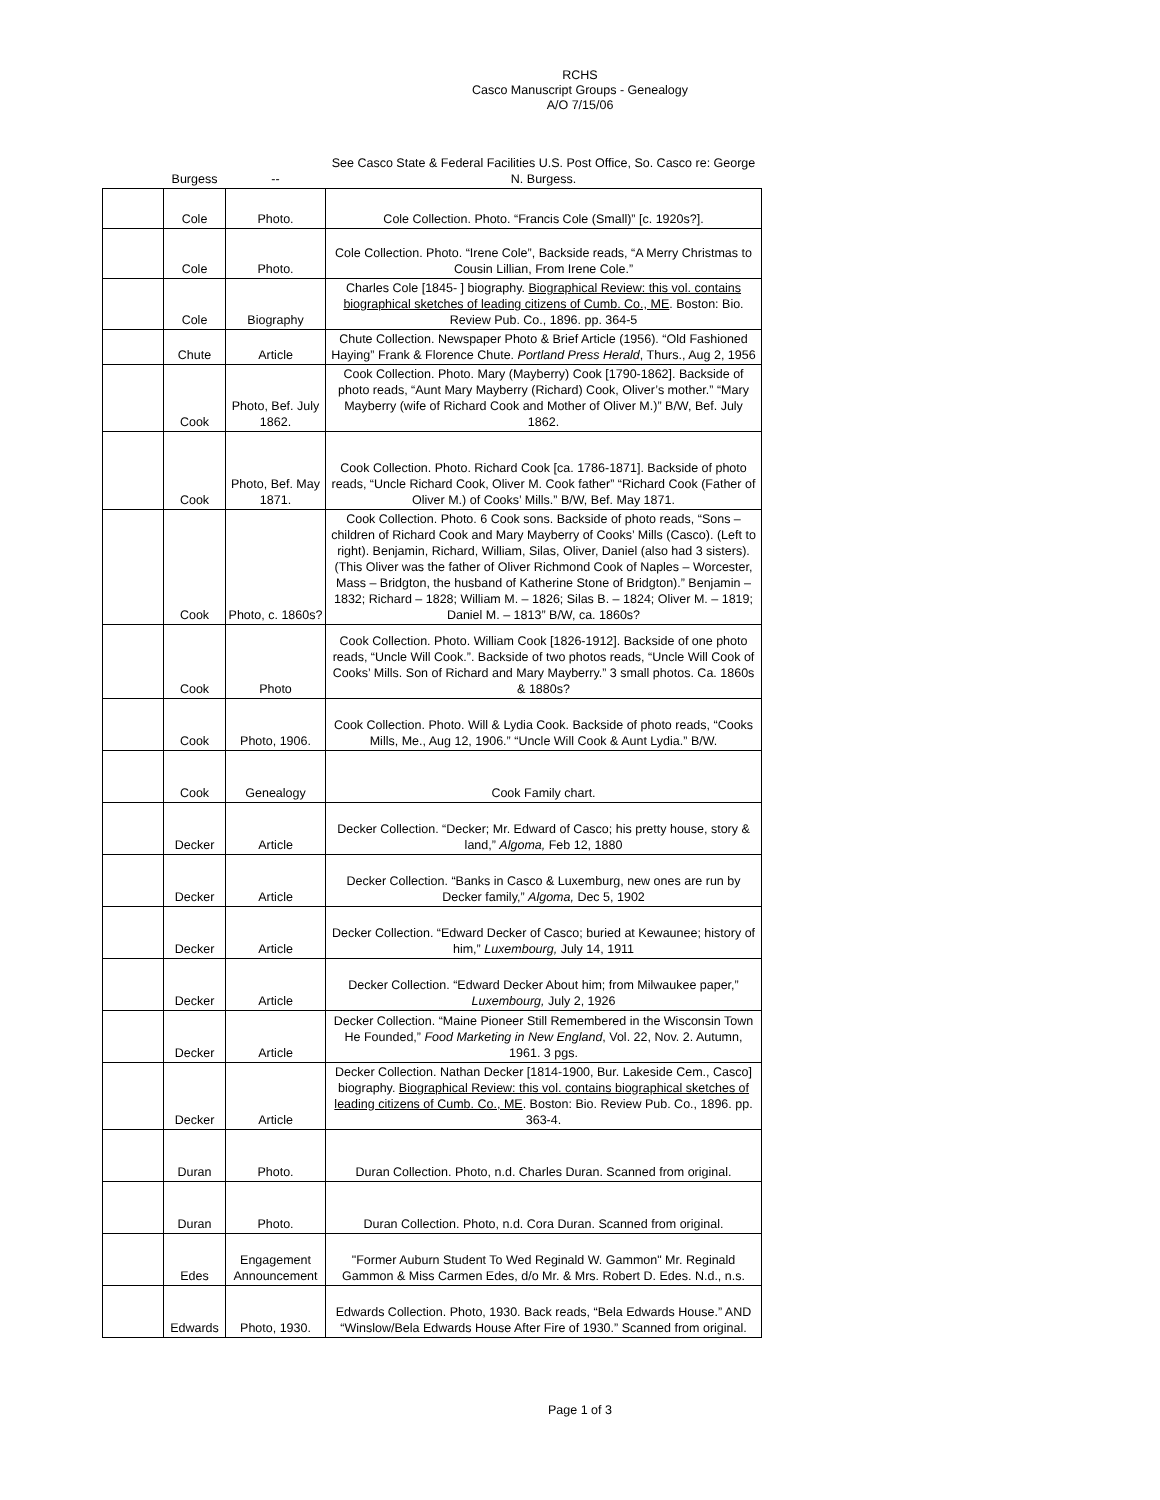RCHS
Casco Manuscript Groups - Genealogy
A/O 7/15/06
| | Burgess | -- | See Casco State & Federal Facilities U.S. Post Office, So. Casco re: George N. Burgess. |
| | Cole | Photo. | Cole Collection. Photo. “Francis Cole (Small)” [c. 1920s?]. |
| | Cole | Photo. | Cole Collection. Photo. “Irene Cole”, Backside reads, “A Merry Christmas to Cousin Lillian, From Irene Cole.” |
| | Cole | Biography | Charles Cole [1845- ] biography. Biographical Review: this vol. contains biographical sketches of leading citizens of Cumb. Co., ME . Boston: Bio. Review Pub. Co., 1896. pp. 364-5 |
| | Chute | Article | Chute Collection. Newspaper Photo & Brief Article (1956). “Old Fashioned Haying” Frank & Florence Chute. Portland Press Herald , Thurs., Aug 2, 1956 |
| | Cook | Photo, Bef. July 1862. | Cook Collection. Photo. Mary (Mayberry) Cook [1790-1862]. Backside of photo reads, “Aunt Mary Mayberry (Richard) Cook, Oliver’s mother.” “Mary Mayberry (wife of Richard Cook and Mother of Oliver M.)” B/W, Bef. July 1862. |
| | Cook | Photo, Bef. May 1871. | Cook Collection. Photo. Richard Cook [ca. 1786-1871]. Backside of photo reads, “Uncle Richard Cook, Oliver M. Cook father” “Richard Cook (Father of Oliver M.) of Cooks’ Mills.” B/W, Bef. May 1871. |
| | Cook | Photo, c. 1860s? | Cook Collection. Photo. 6 Cook sons. Backside of photo reads, “Sons – children of Richard Cook and Mary Mayberry of Cooks’ Mills (Casco). (Left to right). Benjamin, Richard, William, Silas, Oliver, Daniel (also had 3 sisters). (This Oliver was the father of Oliver Richmond Cook of Naples – Worcester, Mass – Bridgton, the husband of Katherine Stone of Bridgton).” Benjamin – 1832; Richard – 1828; William M. – 1826; Silas B. – 1824; Oliver M. – 1819; Daniel M. – 1813” B/W, ca. 1860s? |
| | Cook | Photo | Cook Collection. Photo. William Cook [1826-1912]. Backside of one photo reads, “Uncle Will Cook.”. Backside of two photos reads, “Uncle Will Cook of Cooks’ Mills. Son of Richard and Mary Mayberry.” 3 small photos. Ca. 1860s & 1880s? |
| | Cook | Photo, 1906. | Cook Collection. Photo. Will & Lydia Cook. Backside of photo reads, “Cooks Mills, Me., Aug 12, 1906.” “Uncle Will Cook & Aunt Lydia.” B/W. |
| | Cook | Genealogy | Cook Family chart. |
| | Decker | Article | Decker Collection. “Decker; Mr. Edward of Casco; his pretty house, story & land,” Algoma, Feb 12, 1880 |
| | Decker | Article | Decker Collection. “Banks in Casco & Luxemburg, new ones are run by Decker family,” Algoma, Dec 5, 1902 |
| | Decker | Article | Decker Collection. “Edward Decker of Casco; buried at Kewaunee; history of him,” Luxembourg, July 14, 1911 |
| | Decker | Article | Decker Collection. “Edward Decker About him; from Milwaukee paper,” Luxembourg, July 2, 1926 |
| | Decker | Article | Decker Collection. “Maine Pioneer Still Remembered in the Wisconsin Town He Founded,” Food Marketing in New England , Vol. 22, Nov. 2. Autumn, 1961. 3 pgs. |
| | Decker | Article | Decker Collection. Nathan Decker [1814-1900, Bur. Lakeside Cem., Casco] biography. Biographical Review: this vol. contains biographical sketches of leading citizens of Cumb. Co., ME . Boston: Bio. Review Pub. Co., 1896. pp. 363-4. |
| | Duran | Photo. | Duran Collection. Photo, n.d. Charles Duran. Scanned from original. |
| | Duran | Photo. | Duran Collection. Photo, n.d. Cora Duran. Scanned from original. |
| | Edes | Engagement Announcement | "Former Auburn Student To Wed Reginald W. Gammon" Mr. Reginald Gammon & Miss Carmen Edes, d/o Mr. & Mrs. Robert D. Edes. N.d., n.s. |
| | Edwards | Photo, 1930. | Edwards Collection. Photo, 1930. Back reads, “Bela Edwards House.” AND “Winslow/Bela Edwards House After Fire of 1930.” Scanned from original. |
Page 1 of 3